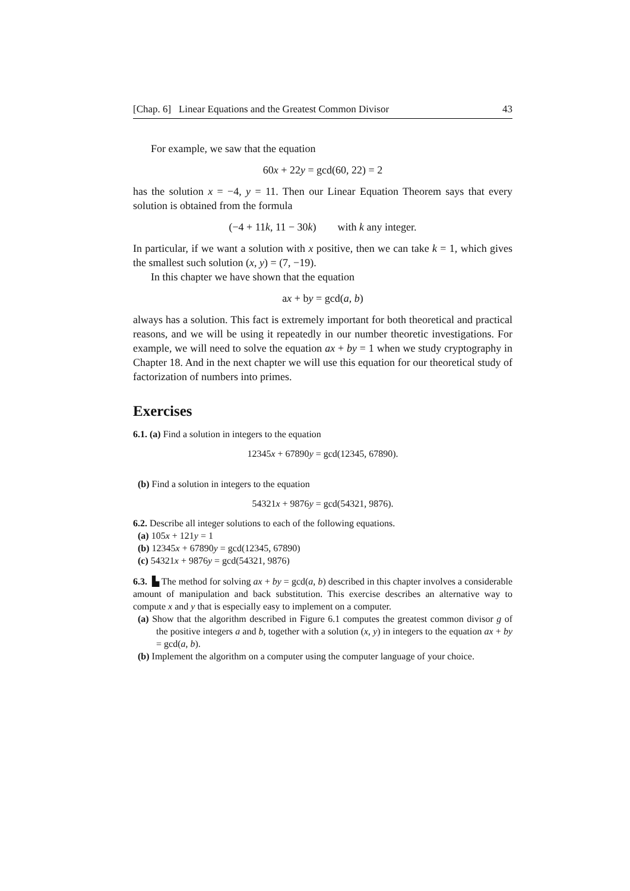[Chap. 6] Linear Equations and the Greatest Common Divisor 43
For example, we saw that the equation
60x + 22y = gcd(60, 22) = 2
has the solution x = −4, y = 11. Then our Linear Equation Theorem says that every solution is obtained from the formula
(−4 + 11k, 11 − 30k) with k any integer.
In particular, if we want a solution with x positive, then we can take k = 1, which gives the smallest such solution (x, y) = (7, −19).
In this chapter we have shown that the equation
ax + by = gcd(a, b)
always has a solution. This fact is extremely important for both theoretical and practical reasons, and we will be using it repeatedly in our number theoretic investigations. For example, we will need to solve the equation ax + by = 1 when we study cryptography in Chapter 18. And in the next chapter we will use this equation for our theoretical study of factorization of numbers into primes.
Exercises
6.1. (a) Find a solution in integers to the equation
12345x + 67890y = gcd(12345, 67890).
(b) Find a solution in integers to the equation
54321x + 9876y = gcd(54321, 9876).
6.2. Describe all integer solutions to each of the following equations.
(a) 105x + 121y = 1
(b) 12345x + 67890y = gcd(12345, 67890)
(c) 54321x + 9876y = gcd(54321, 9876)
6.3. ▙ The method for solving ax + by = gcd(a, b) described in this chapter involves a considerable amount of manipulation and back substitution. This exercise describes an alternative way to compute x and y that is especially easy to implement on a computer.
(a) Show that the algorithm described in Figure 6.1 computes the greatest common divisor g of the positive integers a and b, together with a solution (x, y) in integers to the equation ax + by = gcd(a, b).
(b) Implement the algorithm on a computer using the computer language of your choice.